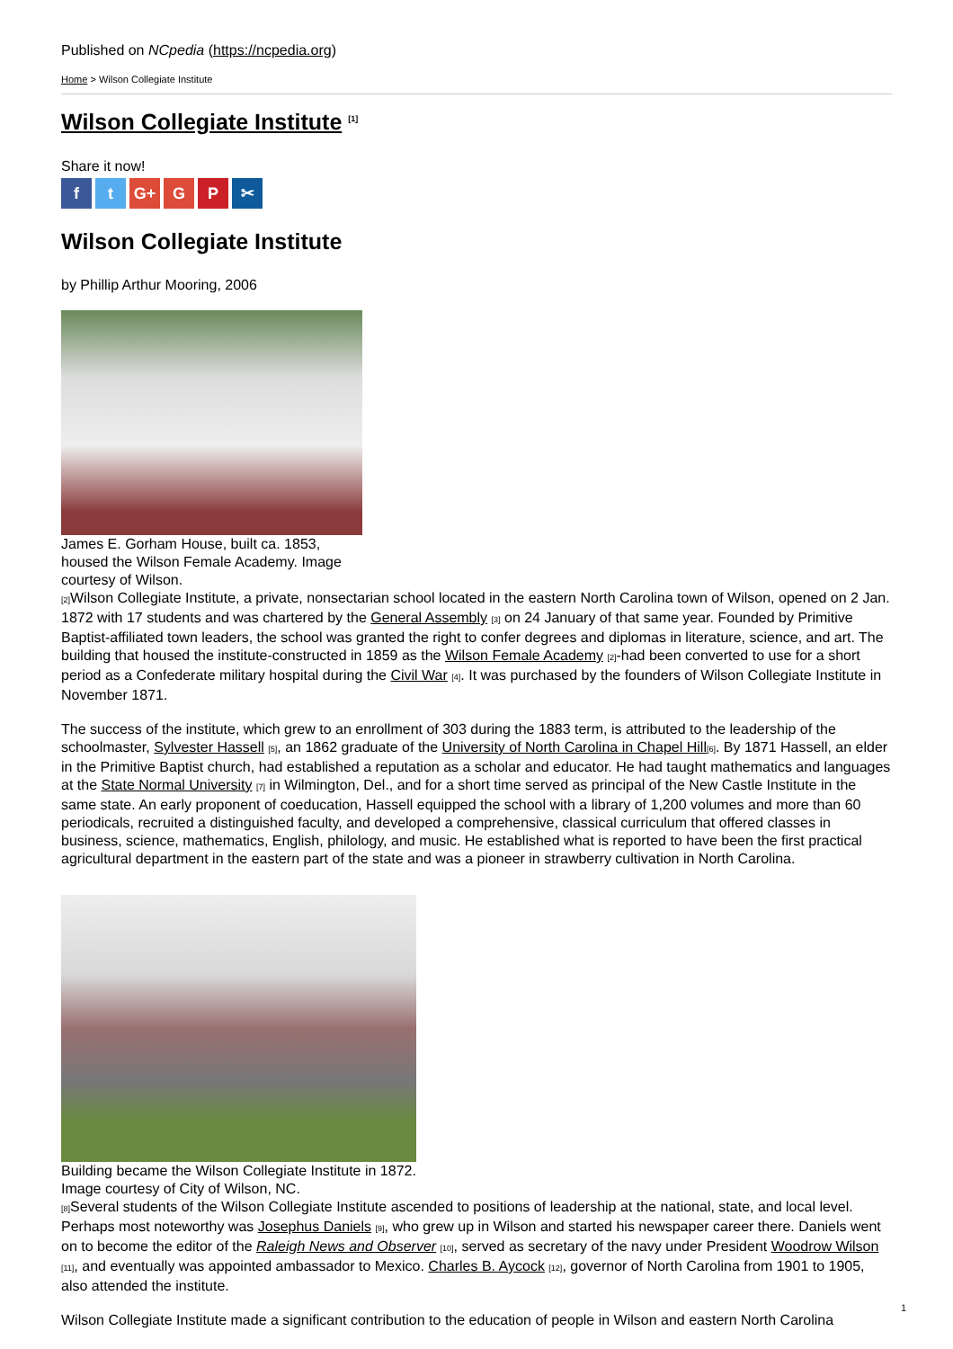Published on NCpedia (https://ncpedia.org)
Home > Wilson Collegiate Institute
Wilson Collegiate Institute <sup>[1]</sup>
Share it now!
ft G+ G P ✂
Wilson Collegiate Institute
by Phillip Arthur Mooring, 2006
James E. Gorham House, built ca. 1853, housed the Wilson Female Academy. Image courtesy of Wilson.
[2] Wilson Collegiate Institute, a private, nonsectarian school located in the eastern North Carolina town of Wilson, opened on 2 Jan. 1872 with 17 students and was chartered by the General Assembly [3] on 24 January of that same year. Founded by Primitive Baptist-affiliated town leaders, the school was granted the right to confer degrees and diplomas in literature, science, and art. The building that housed the institute-constructed in 1859 as the Wilson Female Academy [2]-had been converted to use for a short period as a Confederate military hospital during the Civil War [4]. It was purchased by the founders of Wilson Collegiate Institute in November 1871.
The success of the institute, which grew to an enrollment of 303 during the 1883 term, is attributed to the leadership of the schoolmaster, Sylvester Hassell [5], an 1862 graduate of the University of North Carolina in Chapel Hill[6]. By 1871 Hassell, an elder in the Primitive Baptist church, had established a reputation as a scholar and educator. He had taught mathematics and languages at the State Normal University [7] in Wilmington, Del., and for a short time served as principal of the New Castle Institute in the same state. An early proponent of coeducation, Hassell equipped the school with a library of 1,200 volumes and more than 60 periodicals, recruited a distinguished faculty, and developed a comprehensive, classical curriculum that offered classes in business, science, mathematics, English, philology, and music. He established what is reported to have been the first practical agricultural department in the eastern part of the state and was a pioneer in strawberry cultivation in North Carolina.
Building became the Wilson Collegiate Institute in 1872. Image courtesy of City of Wilson, NC.
[8] Several students of the Wilson Collegiate Institute ascended to positions of leadership at the national, state, and local level. Perhaps most noteworthy was Josephus Daniels [9], who grew up in Wilson and started his newspaper career there. Daniels went on to become the editor of the Raleigh News and Observer [10], served as secretary of the navy under President Woodrow Wilson [11], and eventually was appointed ambassador to Mexico. Charles B. Aycock [12], governor of North Carolina from 1901 to 1905, also attended the institute.
Wilson Collegiate Institute made a significant contribution to the education of people in Wilson and eastern North Carolina
1